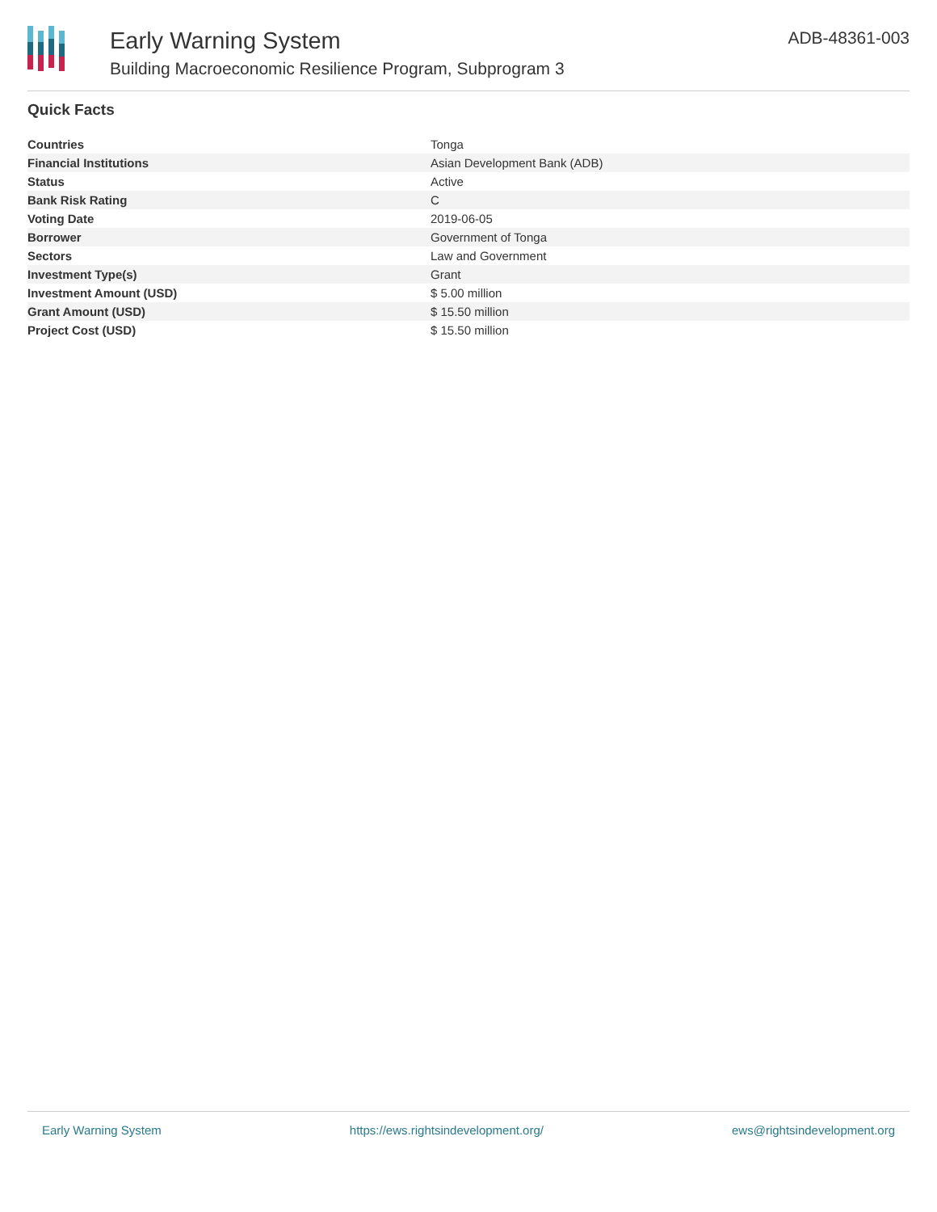Early Warning System
Building Macroeconomic Resilience Program, Subprogram 3
ADB-48361-003
Quick Facts
| Countries | Tonga |
| Financial Institutions | Asian Development Bank (ADB) |
| Status | Active |
| Bank Risk Rating | C |
| Voting Date | 2019-06-05 |
| Borrower | Government of Tonga |
| Sectors | Law and Government |
| Investment Type(s) | Grant |
| Investment Amount (USD) | $ 5.00 million |
| Grant Amount (USD) | $ 15.50 million |
| Project Cost (USD) | $ 15.50 million |
Early Warning System https://ews.rightsindevelopment.org/ ews@rightsindevelopment.org